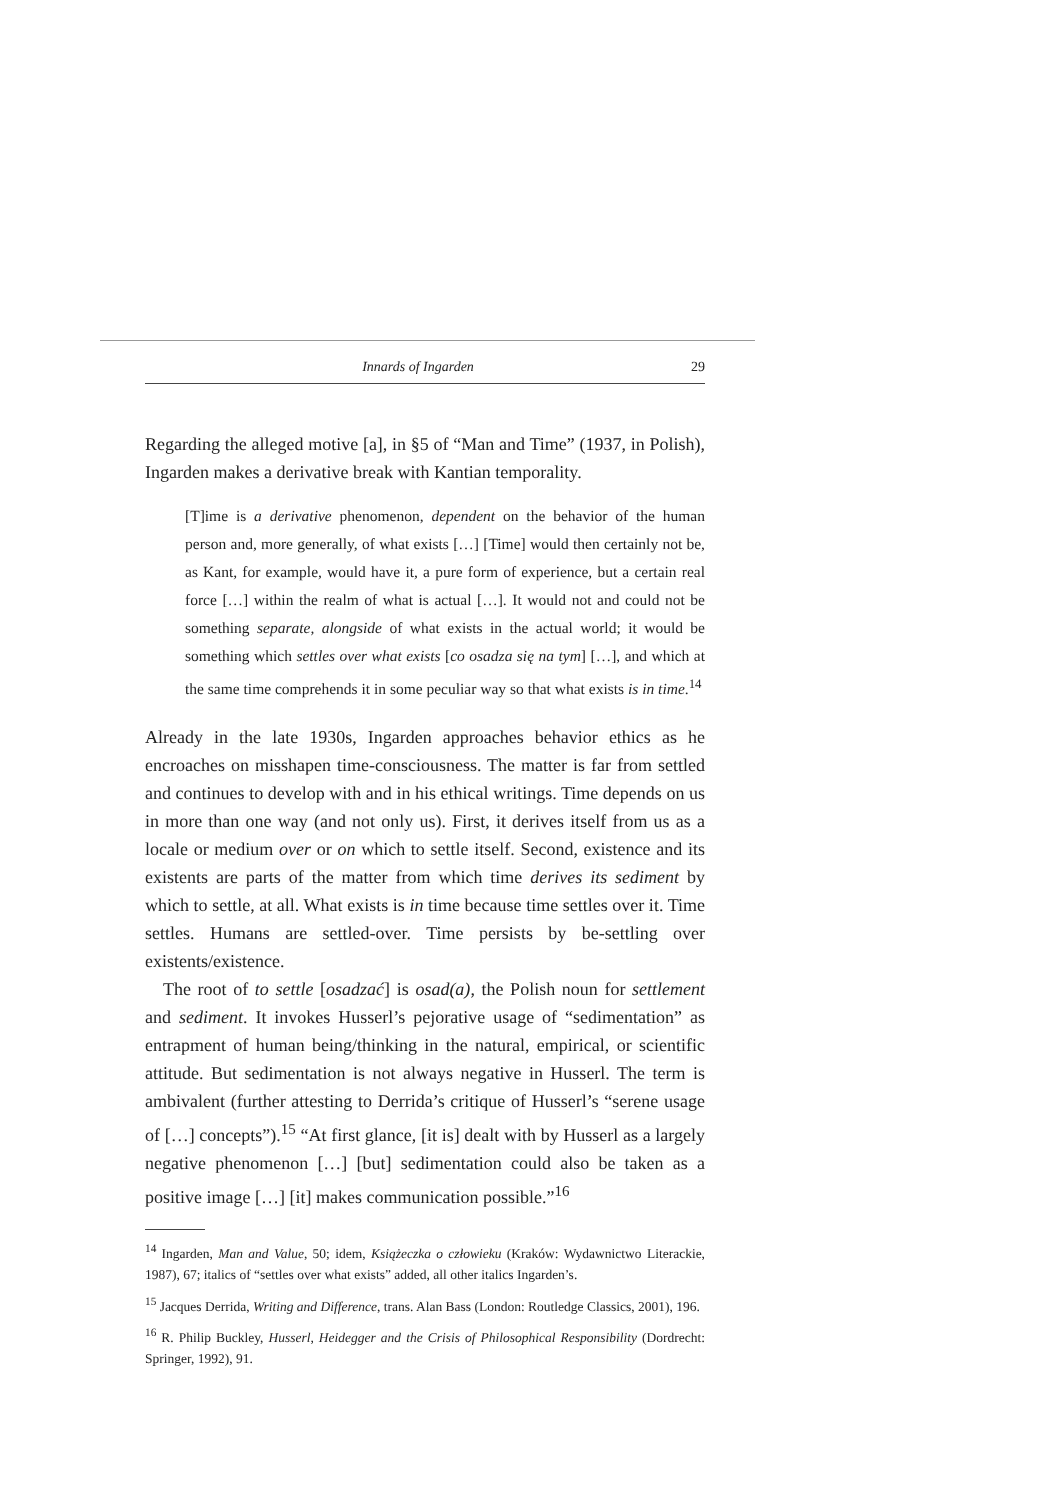Innards of Ingarden 29
Regarding the alleged motive [a], in §5 of “Man and Time” (1937, in Polish), Ingarden makes a derivative break with Kantian temporality.
[T]ime is a derivative phenomenon, dependent on the behavior of the human person and, more generally, of what exists […] [Time] would then certainly not be, as Kant, for example, would have it, a pure form of experience, but a certain real force […] within the realm of what is actual […]. It would not and could not be something separate, alongside of what exists in the actual world; it would be something which settles over what exists [co osadza się na tym] […], and which at the same time comprehends it in some peculiar way so that what exists is in time.<sup>14</sup>
Already in the late 1930s, Ingarden approaches behavior ethics as he encroaches on misshapen time-consciousness. The matter is far from settled and continues to develop with and in his ethical writings. Time depends on us in more than one way (and not only us). First, it derives itself from us as a locale or medium over or on which to settle itself. Second, existence and its existents are parts of the matter from which time derives its sediment by which to settle, at all. What exists is in time because time settles over it. Time settles. Humans are settled-over. Time persists by be-settling over existents/existence.
The root of to settle [osadzać] is osad(a), the Polish noun for settlement and sediment. It invokes Husserl’s pejorative usage of “sedimentation” as entrapment of human being/thinking in the natural, empirical, or scientific attitude. But sedimentation is not always negative in Husserl. The term is ambivalent (further attesting to Derrida’s critique of Husserl’s “serene usage of […] concepts”).<sup>15</sup> “At first glance, [it is] dealt with by Husserl as a largely negative phenomenon […] [but] sedimentation could also be taken as a positive image […] [it] makes communication possible.”<sup>16</sup>
<sup>14</sup> Ingarden, Man and Value, 50; idem, Książeczka o człowieku (Kraków: Wydawnictwo Literackie, 1987), 67; italics of “settles over what exists” added, all other italics Ingarden’s.
<sup>15</sup> Jacques Derrida, Writing and Difference, trans. Alan Bass (London: Routledge Classics, 2001), 196.
<sup>16</sup> R. Philip Buckley, Husserl, Heidegger and the Crisis of Philosophical Responsibility (Dordrecht: Springer, 1992), 91.